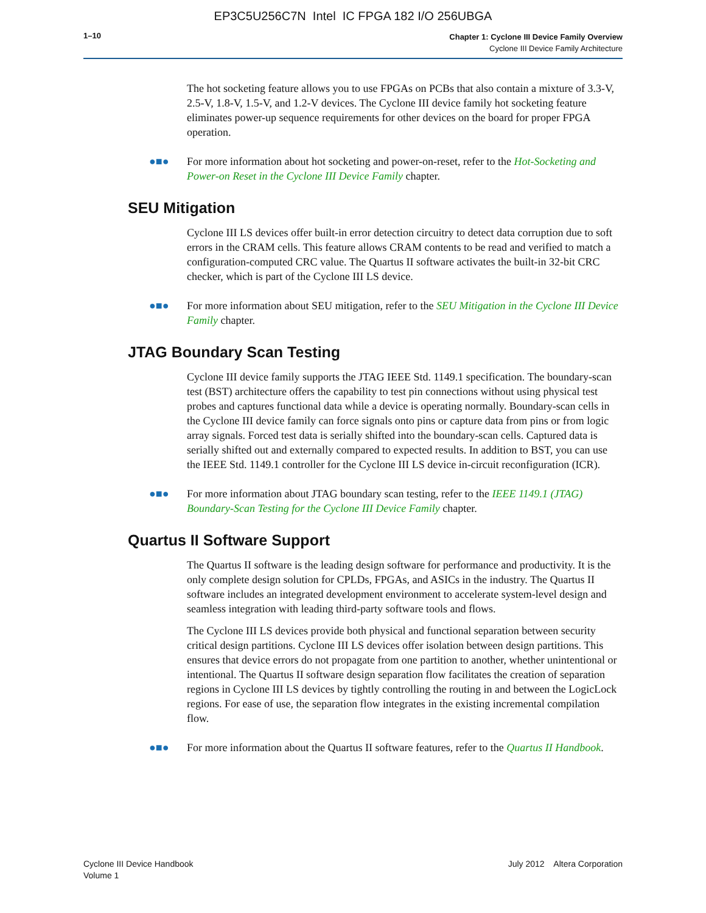EP3C5U256C7N Intel IC FPGA 182 I/O 256UBGA
1–10
Chapter 1: Cyclone III Device Family Overview
Cyclone III Device Family Architecture
The hot socketing feature allows you to use FPGAs on PCBs that also contain a mixture of 3.3-V, 2.5-V, 1.8-V, 1.5-V, and 1.2-V devices. The Cyclone III device family hot socketing feature eliminates power-up sequence requirements for other devices on the board for proper FPGA operation.
●■● For more information about hot socketing and power-on-reset, refer to the Hot-Socketing and Power-on Reset in the Cyclone III Device Family chapter.
SEU Mitigation
Cyclone III LS devices offer built-in error detection circuitry to detect data corruption due to soft errors in the CRAM cells. This feature allows CRAM contents to be read and verified to match a configuration-computed CRC value. The Quartus II software activates the built-in 32-bit CRC checker, which is part of the Cyclone III LS device.
●■● For more information about SEU mitigation, refer to the SEU Mitigation in the Cyclone III Device Family chapter.
JTAG Boundary Scan Testing
Cyclone III device family supports the JTAG IEEE Std. 1149.1 specification. The boundary-scan test (BST) architecture offers the capability to test pin connections without using physical test probes and captures functional data while a device is operating normally. Boundary-scan cells in the Cyclone III device family can force signals onto pins or capture data from pins or from logic array signals. Forced test data is serially shifted into the boundary-scan cells. Captured data is serially shifted out and externally compared to expected results. In addition to BST, you can use the IEEE Std. 1149.1 controller for the Cyclone III LS device in-circuit reconfiguration (ICR).
●■● For more information about JTAG boundary scan testing, refer to the IEEE 1149.1 (JTAG) Boundary-Scan Testing for the Cyclone III Device Family chapter.
Quartus II Software Support
The Quartus II software is the leading design software for performance and productivity. It is the only complete design solution for CPLDs, FPGAs, and ASICs in the industry. The Quartus II software includes an integrated development environment to accelerate system-level design and seamless integration with leading third-party software tools and flows.
The Cyclone III LS devices provide both physical and functional separation between security critical design partitions. Cyclone III LS devices offer isolation between design partitions. This ensures that device errors do not propagate from one partition to another, whether unintentional or intentional. The Quartus II software design separation flow facilitates the creation of separation regions in Cyclone III LS devices by tightly controlling the routing in and between the LogicLock regions. For ease of use, the separation flow integrates in the existing incremental compilation flow.
●■● For more information about the Quartus II software features, refer to the Quartus II Handbook.
Cyclone III Device Handbook
Volume 1
July 2012 Altera Corporation